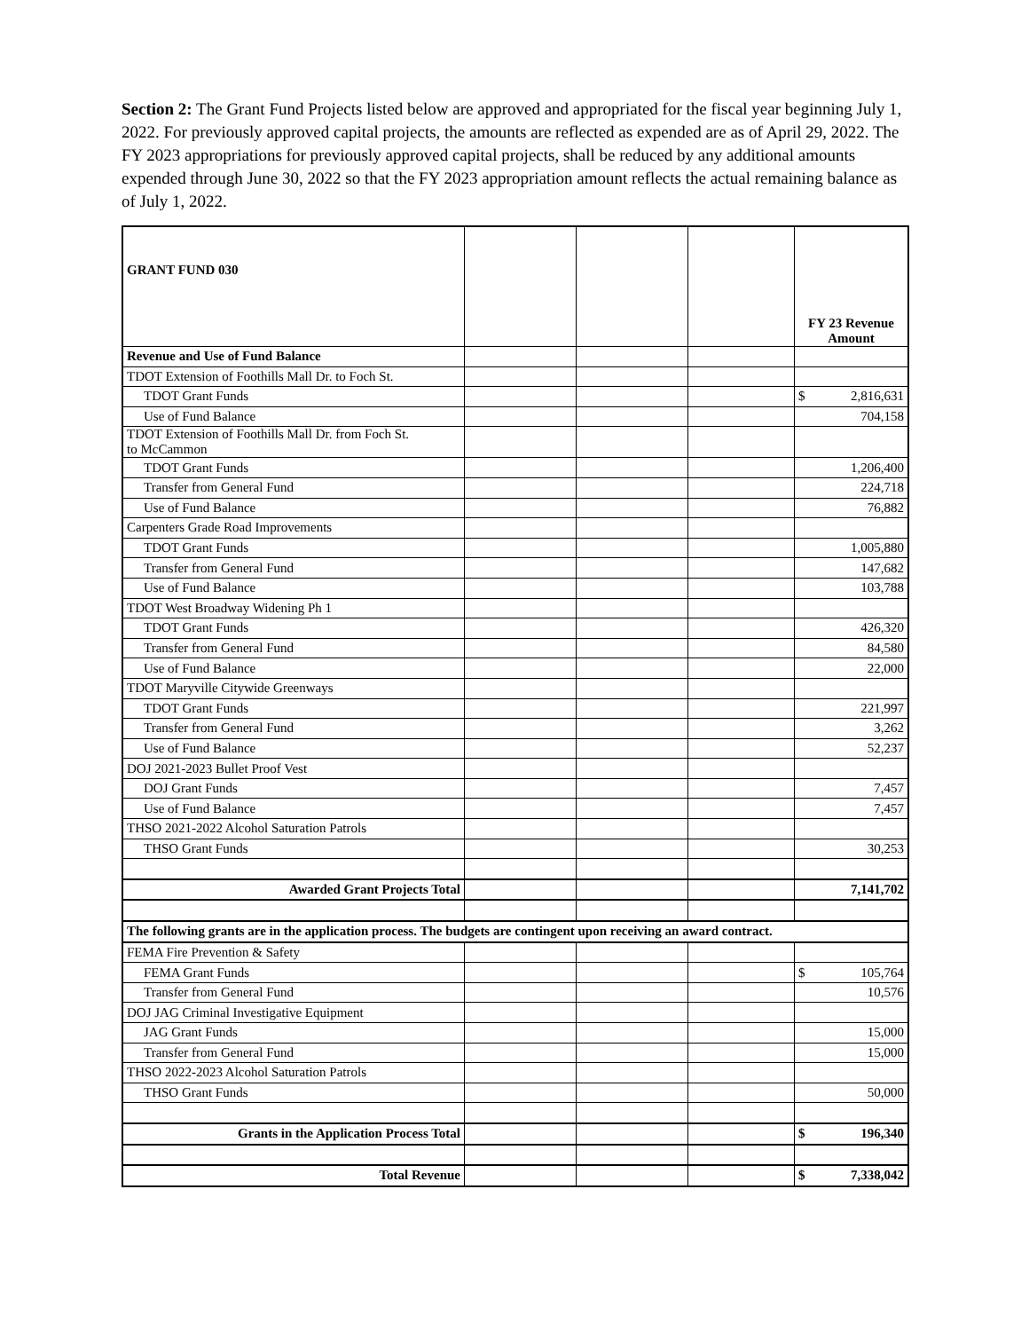Section 2: The Grant Fund Projects listed below are approved and appropriated for the fiscal year beginning July 1, 2022. For previously approved capital projects, the amounts are reflected as expended are as of April 29, 2022. The FY 2023 appropriations for previously approved capital projects, shall be reduced by any additional amounts expended through June 30, 2022 so that the FY 2023 appropriation amount reflects the actual remaining balance as of July 1, 2022.
| GRANT FUND 030 | | | | FY 23 Revenue Amount |
| Revenue and Use of Fund Balance | | | | |
| TDOT Extension of Foothills Mall Dr. to Foch St. | | | | |
| TDOT Grant Funds | | | | $ 2,816,631 |
| Use of Fund Balance | | | | 704,158 |
| TDOT Extension of Foothills Mall Dr. from Foch St. to McCammon | | | | |
| TDOT Grant Funds | | | | 1,206,400 |
| Transfer from General Fund | | | | 224,718 |
| Use of Fund Balance | | | | 76,882 |
| Carpenters Grade Road Improvements | | | | |
| TDOT Grant Funds | | | | 1,005,880 |
| Transfer from General Fund | | | | 147,682 |
| Use of Fund Balance | | | | 103,788 |
| TDOT West Broadway Widening Ph 1 | | | | |
| TDOT Grant Funds | | | | 426,320 |
| Transfer from General Fund | | | | 84,580 |
| Use of Fund Balance | | | | 22,000 |
| TDOT Maryville Citywide Greenways | | | | |
| TDOT Grant Funds | | | | 221,997 |
| Transfer from General Fund | | | | 3,262 |
| Use of Fund Balance | | | | 52,237 |
| DOJ 2021-2023 Bullet Proof Vest | | | | |
| DOJ Grant Funds | | | | 7,457 |
| Use of Fund Balance | | | | 7,457 |
| THSO 2021-2022 Alcohol Saturation Patrols | | | | |
| THSO Grant Funds | | | | 30,253 |
| Awarded Grant Projects Total | | | | 7,141,702 |
| The following grants are in the application process. The budgets are contingent upon receiving an award contract. | | | | |
| FEMA Fire Prevention & Safety | | | | |
| FEMA Grant Funds | | | | $ 105,764 |
| Transfer from General Fund | | | | 10,576 |
| DOJ JAG Criminal Investigative Equipment | | | | |
| JAG Grant Funds | | | | 15,000 |
| Transfer from General Fund | | | | 15,000 |
| THSO 2022-2023 Alcohol Saturation Patrols | | | | |
| THSO Grant Funds | | | | 50,000 |
| Grants in the Application Process Total | | | | $ 196,340 |
| Total Revenue | | | | $ 7,338,042 |